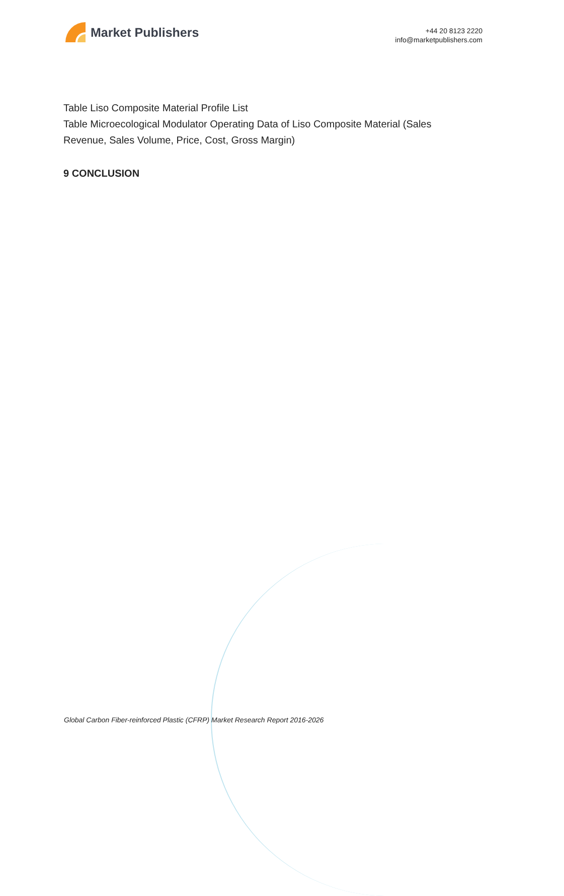Market Publishers
+44 20 8123 2220
info@marketpublishers.com
Table Liso Composite Material Profile List
Table Microecological Modulator Operating Data of Liso Composite Material (Sales Revenue, Sales Volume, Price, Cost, Gross Margin)
9 CONCLUSION
Global Carbon Fiber-reinforced Plastic (CFRP) Market Research Report 2016-2026